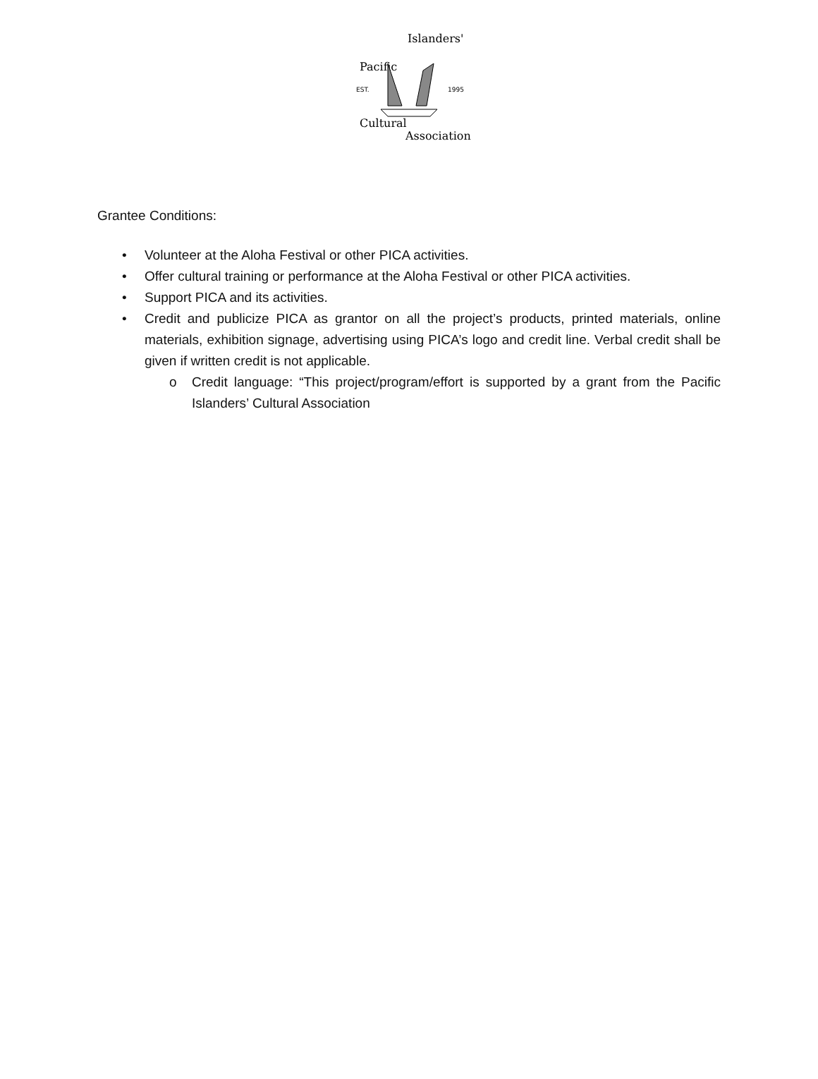Pacific
Islanders'
EST.
1995
Cultural
Association
Grantee Conditions:
• Volunteer at the Aloha Festival or other PICA activities.
• Offer cultural training or performance at the Aloha Festival or other PICA activities.
• Support PICA and its activities.
• Credit and publicize PICA as grantor on all the project’s products, printed materials, online materials, exhibition signage, advertising using PICA’s logo and credit line. Verbal credit shall be given if written credit is not applicable.
o Credit language: “This project/program/effort is supported by a grant from the Pacific Islanders’ Cultural Association